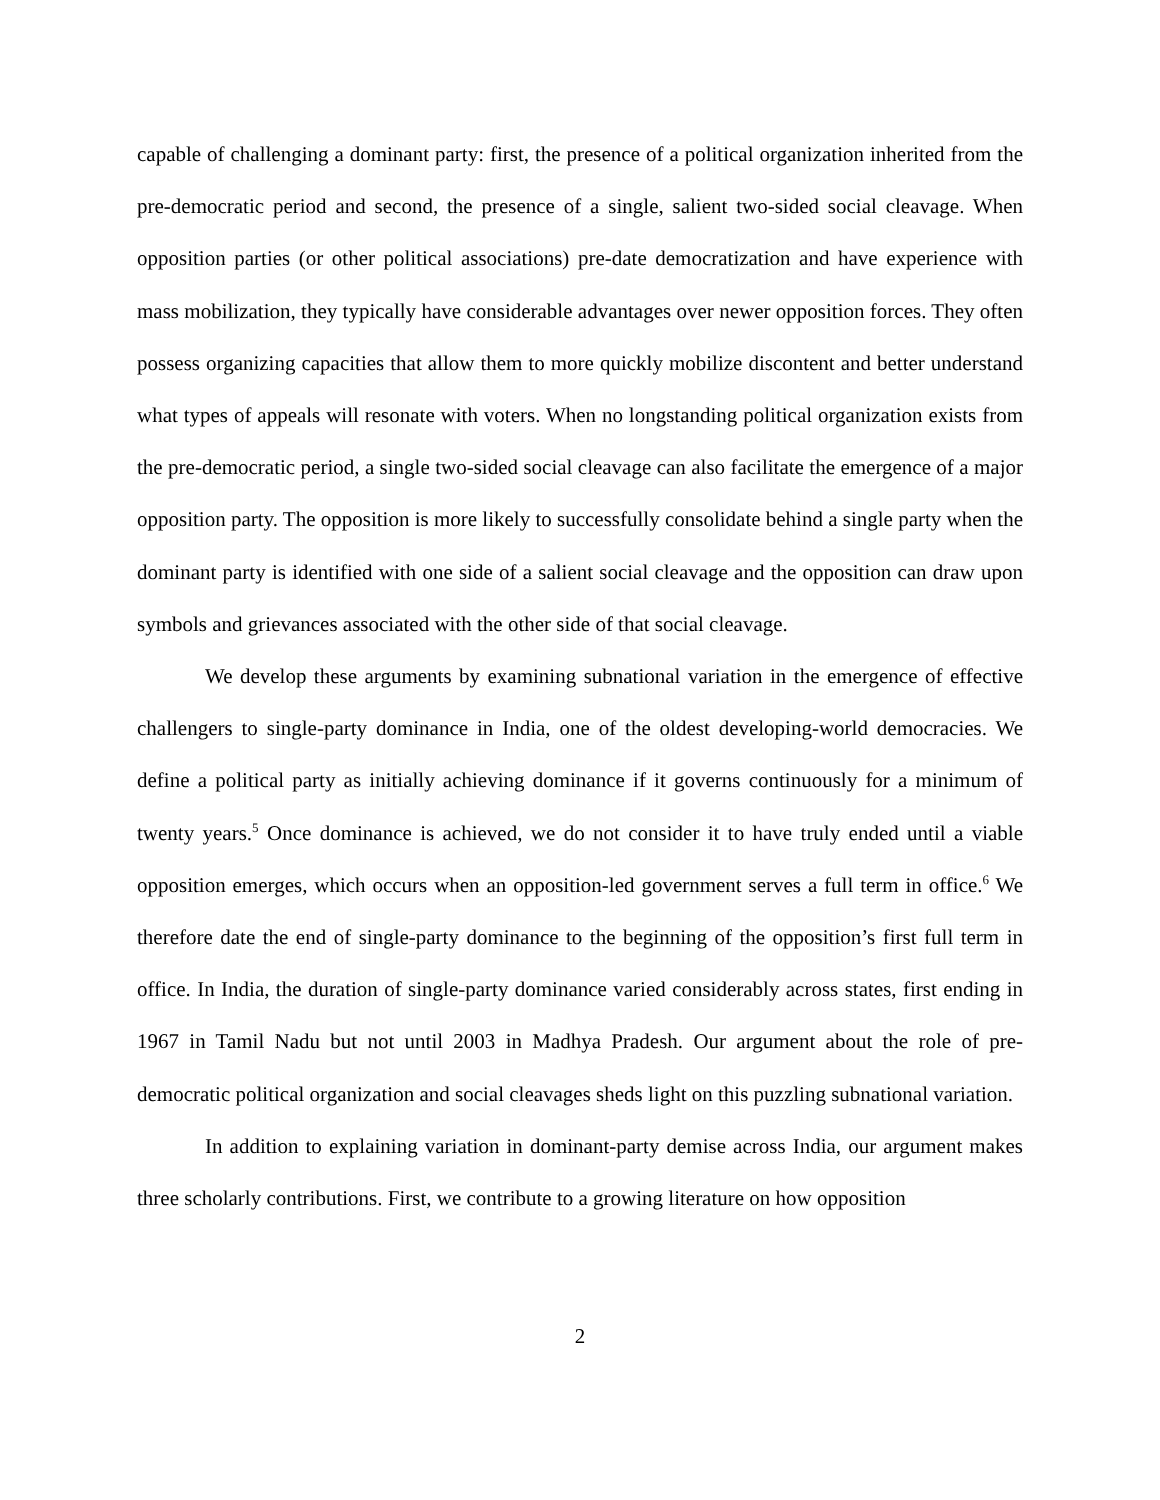capable of challenging a dominant party: first, the presence of a political organization inherited from the pre-democratic period and second, the presence of a single, salient two-sided social cleavage. When opposition parties (or other political associations) pre-date democratization and have experience with mass mobilization, they typically have considerable advantages over newer opposition forces. They often possess organizing capacities that allow them to more quickly mobilize discontent and better understand what types of appeals will resonate with voters. When no longstanding political organization exists from the pre-democratic period, a single two-sided social cleavage can also facilitate the emergence of a major opposition party. The opposition is more likely to successfully consolidate behind a single party when the dominant party is identified with one side of a salient social cleavage and the opposition can draw upon symbols and grievances associated with the other side of that social cleavage.
We develop these arguments by examining subnational variation in the emergence of effective challengers to single-party dominance in India, one of the oldest developing-world democracies. We define a political party as initially achieving dominance if it governs continuously for a minimum of twenty years.<sup>5</sup> Once dominance is achieved, we do not consider it to have truly ended until a viable opposition emerges, which occurs when an opposition-led government serves a full term in office.<sup>6</sup> We therefore date the end of single-party dominance to the beginning of the opposition’s first full term in office. In India, the duration of single-party dominance varied considerably across states, first ending in 1967 in Tamil Nadu but not until 2003 in Madhya Pradesh. Our argument about the role of pre-democratic political organization and social cleavages sheds light on this puzzling subnational variation.
In addition to explaining variation in dominant-party demise across India, our argument makes three scholarly contributions. First, we contribute to a growing literature on how opposition
2